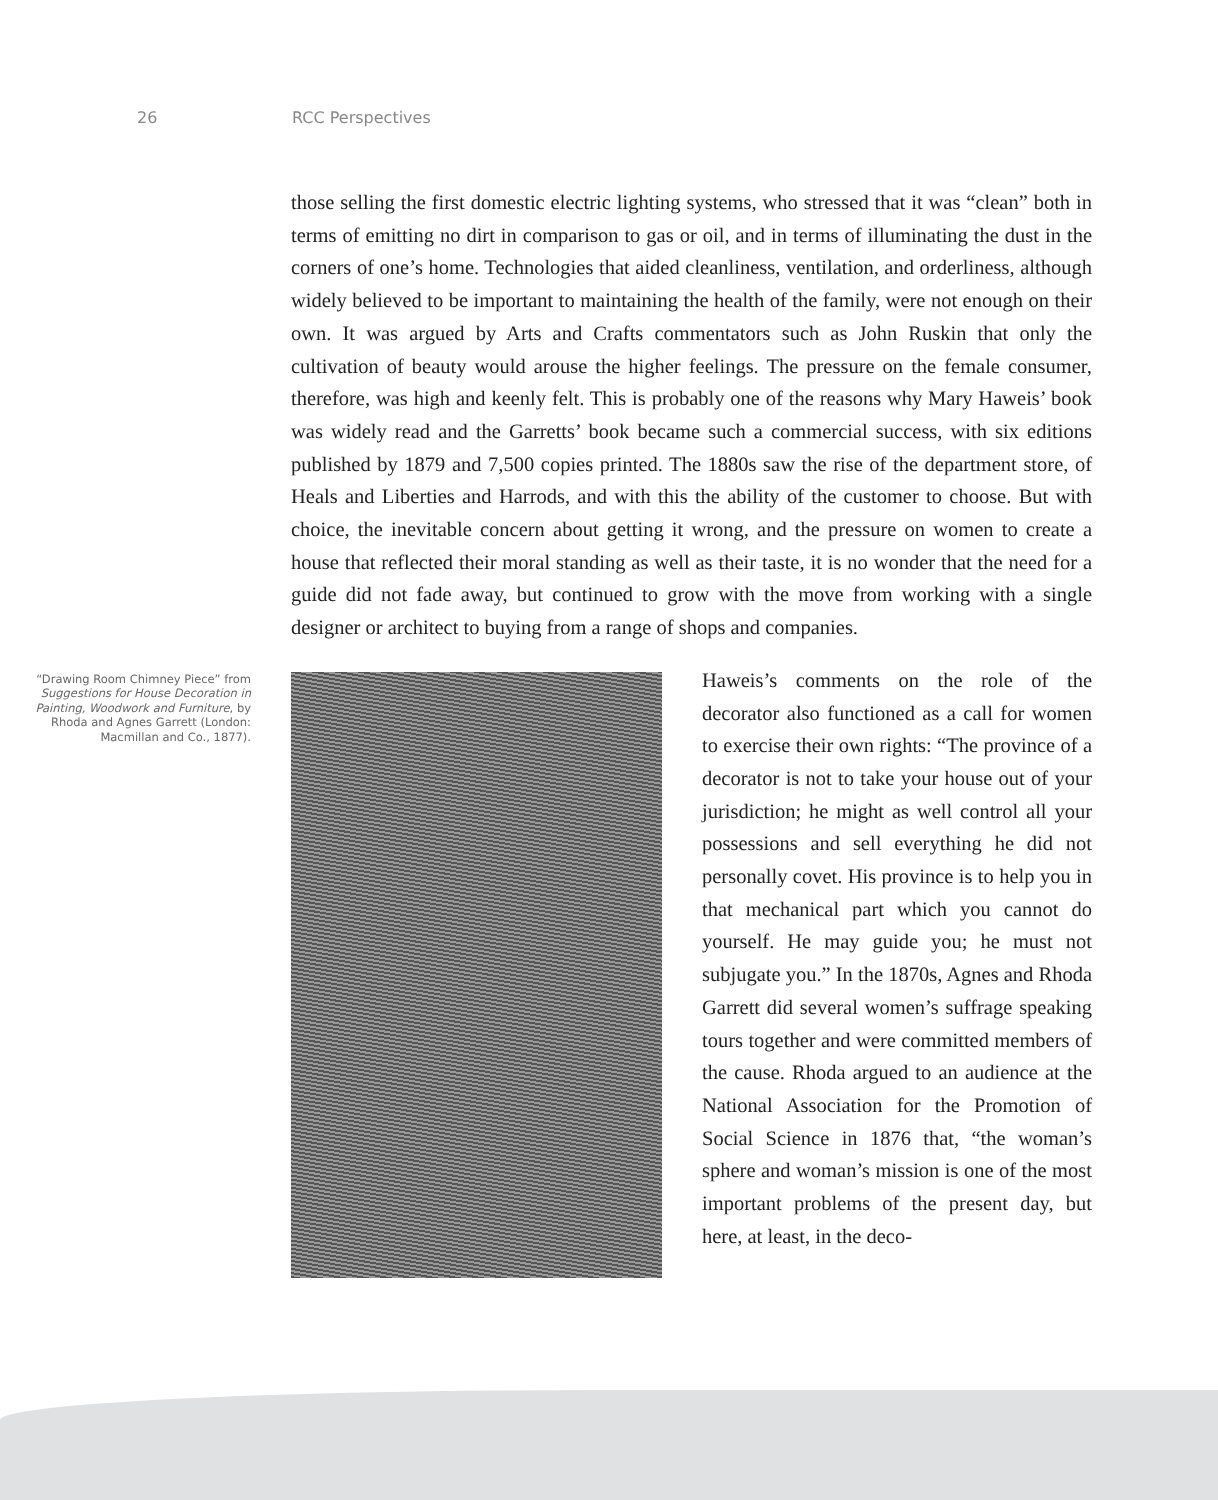26 RCC Perspectives
those selling the first domestic electric lighting systems, who stressed that it was “clean” both in terms of emitting no dirt in comparison to gas or oil, and in terms of illuminating the dust in the corners of one’s home. Technologies that aided cleanliness, ventilation, and orderliness, although widely believed to be important to maintaining the health of the family, were not enough on their own. It was argued by Arts and Crafts commentators such as John Ruskin that only the cultivation of beauty would arouse the higher feelings. The pressure on the female consumer, therefore, was high and keenly felt. This is probably one of the reasons why Mary Haweis’ book was widely read and the Garretts’ book became such a commercial success, with six editions published by 1879 and 7,500 copies printed. The 1880s saw the rise of the department store, of Heals and Liberties and Harrods, and with this the ability of the customer to choose. But with choice, the inevitable concern about getting it wrong, and the pressure on women to create a house that reflected their moral standing as well as their taste, it is no wonder that the need for a guide did not fade away, but continued to grow with the move from working with a single designer or architect to buying from a range of shops and companies.
“Drawing Room Chimney Piece” from Suggestions for House Decoration in Painting, Woodwork and Furniture, by Rhoda and Agnes Garrett (London: Macmillan and Co., 1877).
Haweis’s comments on the role of the decorator also functioned as a call for women to exercise their own rights: “The province of a decorator is not to take your house out of your jurisdiction; he might as well control all your possessions and sell everything he did not personally covet. His province is to help you in that mechanical part which you cannot do yourself. He may guide you; he must not subjugate you.” In the 1870s, Agnes and Rhoda Garrett did several women’s suffrage speaking tours together and were committed members of the cause. Rhoda argued to an audience at the National Association for the Promotion of Social Science in 1876 that, “the woman’s sphere and woman’s mission is one of the most important problems of the present day, but here, at least, in the deco-